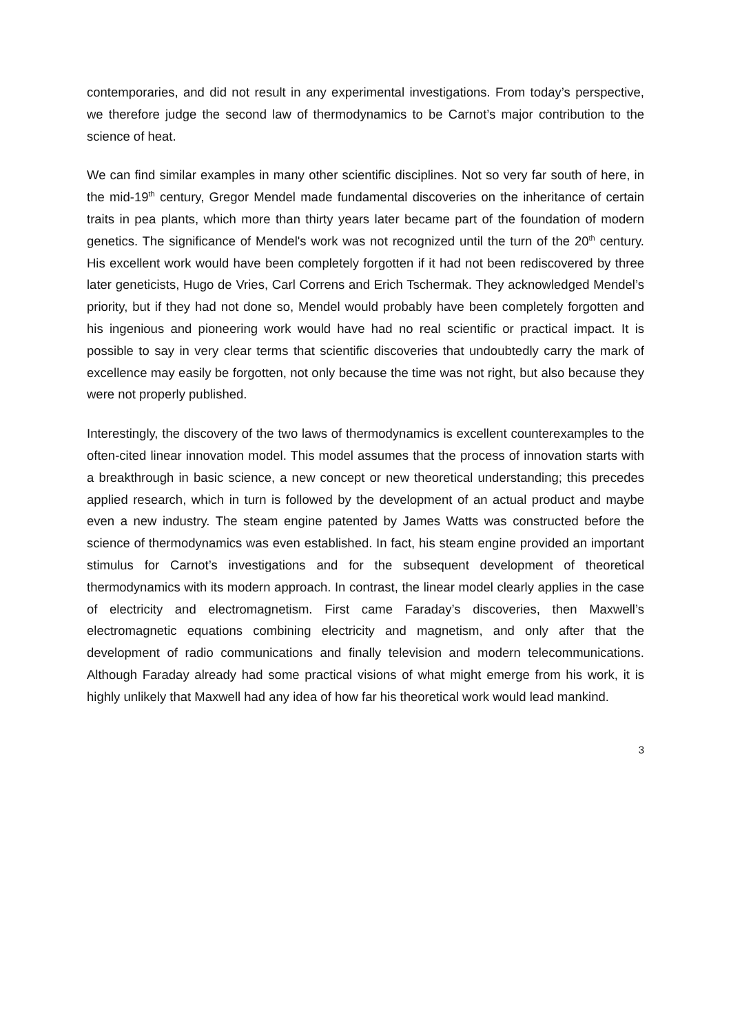contemporaries, and did not result in any experimental investigations. From today’s perspective, we therefore judge the second law of thermodynamics to be Carnot’s major contribution to the science of heat.
We can find similar examples in many other scientific disciplines. Not so very far south of here, in the mid-19<sup>th</sup> century, Gregor Mendel made fundamental discoveries on the inheritance of certain traits in pea plants, which more than thirty years later became part of the foundation of modern genetics. The significance of Mendel's work was not recognized until the turn of the 20<sup>th</sup> century. His excellent work would have been completely forgotten if it had not been rediscovered by three later geneticists, Hugo de Vries, Carl Correns and Erich Tschermak. They acknowledged Mendel’s priority, but if they had not done so, Mendel would probably have been completely forgotten and his ingenious and pioneering work would have had no real scientific or practical impact. It is possible to say in very clear terms that scientific discoveries that undoubtedly carry the mark of excellence may easily be forgotten, not only because the time was not right, but also because they were not properly published.
Interestingly, the discovery of the two laws of thermodynamics is excellent counterexamples to the often-cited linear innovation model. This model assumes that the process of innovation starts with a breakthrough in basic science, a new concept or new theoretical understanding; this precedes applied research, which in turn is followed by the development of an actual product and maybe even a new industry. The steam engine patented by James Watts was constructed before the science of thermodynamics was even established. In fact, his steam engine provided an important stimulus for Carnot’s investigations and for the subsequent development of theoretical thermodynamics with its modern approach. In contrast, the linear model clearly applies in the case of electricity and electromagnetism. First came Faraday’s discoveries, then Maxwell’s electromagnetic equations combining electricity and magnetism, and only after that the development of radio communications and finally television and modern telecommunications. Although Faraday already had some practical visions of what might emerge from his work, it is highly unlikely that Maxwell had any idea of how far his theoretical work would lead mankind.
3